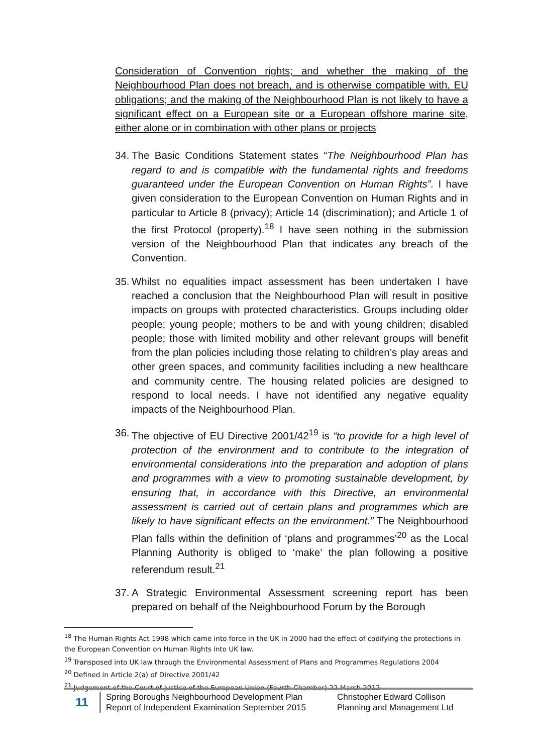Consideration of Convention rights; and whether the making of the Neighbourhood Plan does not breach, and is otherwise compatible with, EU obligations; and the making of the Neighbourhood Plan is not likely to have a significant effect on a European site or a European offshore marine site, either alone or in combination with other plans or projects
34. The Basic Conditions Statement states “The Neighbourhood Plan has regard to and is compatible with the fundamental rights and freedoms guaranteed under the European Convention on Human Rights”. I have given consideration to the European Convention on Human Rights and in particular to Article 8 (privacy); Article 14 (discrimination); and Article 1 of the first Protocol (property).<sup>18</sup> I have seen nothing in the submission version of the Neighbourhood Plan that indicates any breach of the Convention.
35. Whilst no equalities impact assessment has been undertaken I have reached a conclusion that the Neighbourhood Plan will result in positive impacts on groups with protected characteristics. Groups including older people; young people; mothers to be and with young children; disabled people; those with limited mobility and other relevant groups will benefit from the plan policies including those relating to children’s play areas and other green spaces, and community facilities including a new healthcare and community centre. The housing related policies are designed to respond to local needs. I have not identified any negative equality impacts of the Neighbourhood Plan.
36. The objective of EU Directive 2001/42<sup>19</sup> is “to provide for a high level of protection of the environment and to contribute to the integration of environmental considerations into the preparation and adoption of plans and programmes with a view to promoting sustainable development, by ensuring that, in accordance with this Directive, an environmental assessment is carried out of certain plans and programmes which are likely to have significant effects on the environment.” The Neighbourhood Plan falls within the definition of ‘plans and programmes’<sup>20</sup> as the Local Planning Authority is obliged to ‘make’ the plan following a positive referendum result.<sup>21</sup>
37. A Strategic Environmental Assessment screening report has been prepared on behalf of the Neighbourhood Forum by the Borough
<sup>18</sup> The Human Rights Act 1998 which came into force in the UK in 2000 had the effect of codifying the protections in the European Convention on Human Rights into UK law.
<sup>19</sup> Transposed into UK law through the Environmental Assessment of Plans and Programmes Regulations 2004
<sup>20</sup> Defined in Article 2(a) of Directive 2001/42
<sup>21</sup> Judgement of the Court of Justice of the European Union (Fourth Chamber) 22 March 2012
11
Spring Boroughs Neighbourhood Development Plan
Report of Independent Examination September 2015
Christopher Edward Collison
Planning and Management Ltd